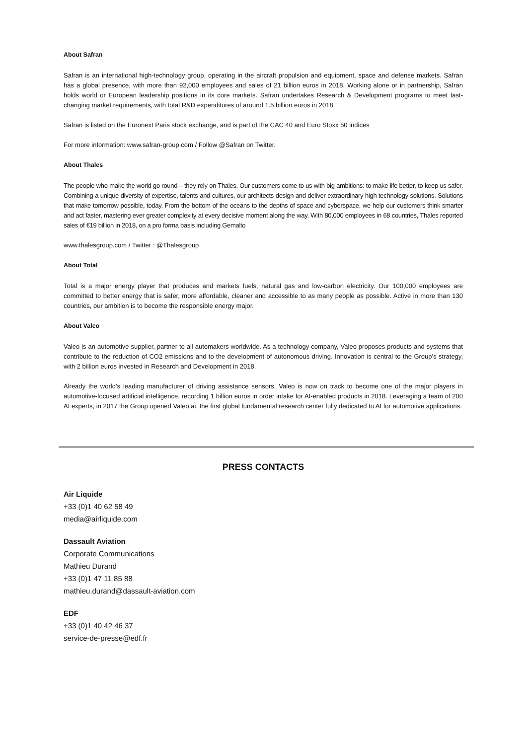About Safran
Safran is an international high-technology group, operating in the aircraft propulsion and equipment, space and defense markets. Safran has a global presence, with more than 92,000 employees and sales of 21 billion euros in 2018. Working alone or in partnership, Safran holds world or European leadership positions in its core markets. Safran undertakes Research & Development programs to meet fast-changing market requirements, with total R&D expenditures of around 1.5 billion euros in 2018.
Safran is listed on the Euronext Paris stock exchange, and is part of the CAC 40 and Euro Stoxx 50 indices
For more information: www.safran-group.com / Follow @Safran on Twitter.
About Thales
The people who make the world go round – they rely on Thales. Our customers come to us with big ambitions: to make life better, to keep us safer. Combining a unique diversity of expertise, talents and cultures, our architects design and deliver extraordinary high technology solutions. Solutions that make tomorrow possible, today. From the bottom of the oceans to the depths of space and cyberspace, we help our customers think smarter and act faster, mastering ever greater complexity at every decisive moment along the way. With 80,000 employees in 68 countries, Thales reported sales of €19 billion in 2018, on a pro forma basis including Gemalto
www.thalesgroup.com / Twitter : @Thalesgroup
About Total
Total is a major energy player that produces and markets fuels, natural gas and low-carbon electricity. Our 100,000 employees are committed to better energy that is safer, more affordable, cleaner and accessible to as many people as possible. Active in more than 130 countries, our ambition is to become the responsible energy major.
About Valeo
Valeo is an automotive supplier, partner to all automakers worldwide. As a technology company, Valeo proposes products and systems that contribute to the reduction of CO2 emissions and to the development of autonomous driving. Innovation is central to the Group’s strategy, with 2 billion euros invested in Research and Development in 2018.
Already the world’s leading manufacturer of driving assistance sensors, Valeo is now on track to become one of the major players in automotive-focused artificial intelligence, recording 1 billion euros in order intake for AI-enabled products in 2018. Leveraging a team of 200 AI experts, in 2017 the Group opened Valeo.ai, the first global fundamental research center fully dedicated to AI for automotive applications.
PRESS CONTACTS
Air Liquide
+33 (0)1 40 62 58 49
media@airliquide.com
Dassault Aviation
Corporate Communications
Mathieu Durand
+33 (0)1 47 11 85 88
mathieu.durand@dassault-aviation.com
EDF
+33 (0)1 40 42 46 37
service-de-presse@edf.fr